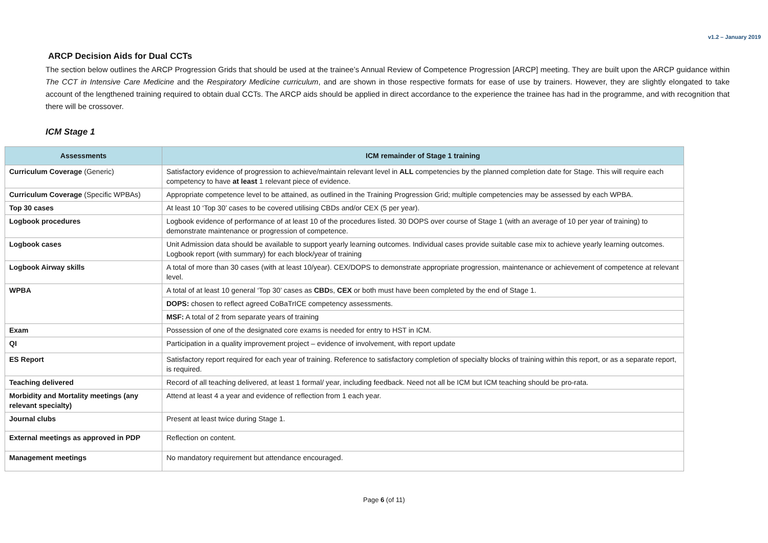v1.2 – January 2019
ARCP Decision Aids for Dual CCTs
The section below outlines the ARCP Progression Grids that should be used at the trainee’s Annual Review of Competence Progression [ARCP] meeting. They are built upon the ARCP guidance within The CCT in Intensive Care Medicine and the Respiratory Medicine curriculum, and are shown in those respective formats for ease of use by trainers. However, they are slightly elongated to take account of the lengthened training required to obtain dual CCTs. The ARCP aids should be applied in direct accordance to the experience the trainee has had in the programme, and with recognition that there will be crossover.
ICM Stage 1
| Assessments | ICM remainder of Stage 1 training |
| --- | --- |
| Curriculum Coverage (Generic) | Satisfactory evidence of progression to achieve/maintain relevant level in ALL competencies by the planned completion date for Stage. This will require each competency to have at least 1 relevant piece of evidence. |
| Curriculum Coverage (Specific WPBAs) | Appropriate competence level to be attained, as outlined in the Training Progression Grid; multiple competencies may be assessed by each WPBA. |
| Top 30 cases | At least 10 ‘Top 30’ cases to be covered utilising CBDs and/or CEX (5 per year). |
| Logbook procedures | Logbook evidence of performance of at least 10 of the procedures listed. 30 DOPS over course of Stage 1 (with an average of 10 per year of training) to demonstrate maintenance or progression of competence. |
| Logbook cases | Unit Admission data should be available to support yearly learning outcomes. Individual cases provide suitable case mix to achieve yearly learning outcomes. Logbook report (with summary) for each block/year of training |
| Logbook Airway skills | A total of more than 30 cases (with at least 10/year). CEX/DOPS to demonstrate appropriate progression, maintenance or achievement of competence at relevant level. |
| WPBA | A total of at least 10 general ‘Top 30’ cases as CBD s, CEX or both must have been completed by the end of Stage 1. |
| | DOPS: chosen to reflect agreed CoBaTrICE competency assessments. |
| | MSF: A total of 2 from separate years of training |
| Exam | Possession of one of the designated core exams is needed for entry to HST in ICM. |
| QI | Participation in a quality improvement project – evidence of involvement, with report update |
| ES Report | Satisfactory report required for each year of training. Reference to satisfactory completion of specialty blocks of training within this report, or as a separate report, is required. |
| Teaching delivered | Record of all teaching delivered, at least 1 formal/ year, including feedback. Need not all be ICM but ICM teaching should be pro-rata. |
| Morbidity and Mortality meetings (any relevant specialty) | Attend at least 4 a year and evidence of reflection from 1 each year. |
| Journal clubs | Present at least twice during Stage 1. |
| External meetings as approved in PDP | Reflection on content. |
| Management meetings | No mandatory requirement but attendance encouraged. |
Page 6 (of 11)